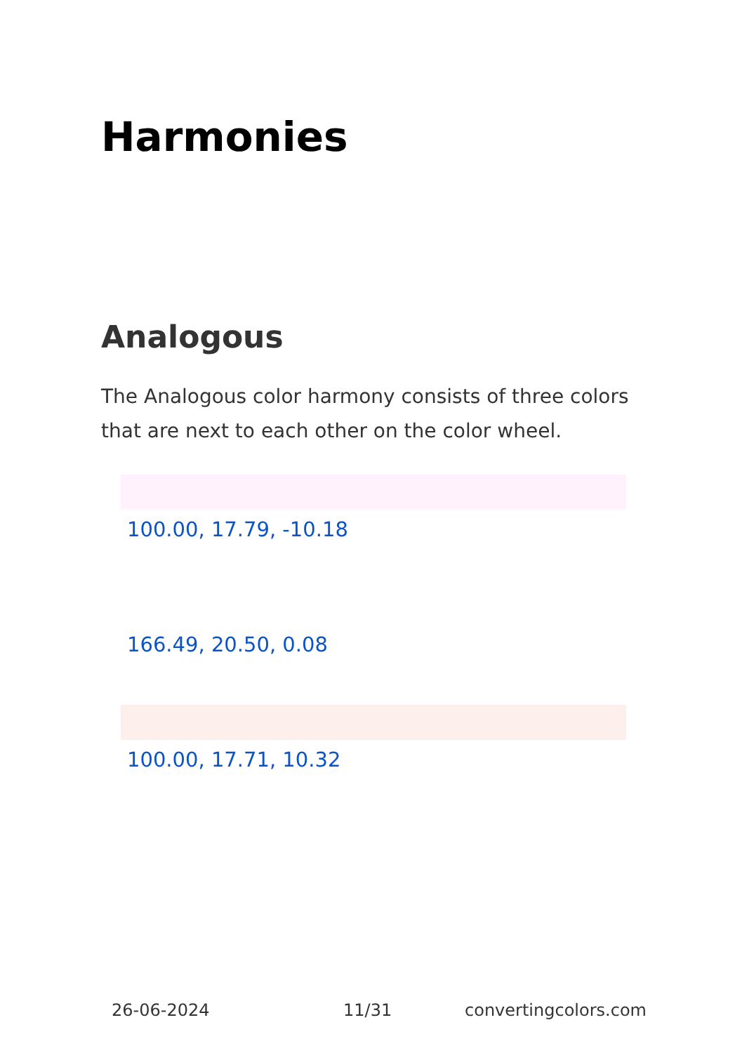Harmonies
Analogous
The Analogous color harmony consists of three colors that are next to each other on the color wheel.
100.00, 17.79, -10.18
166.49, 20.50, 0.08
100.00, 17.71, 10.32
26-06-2024 11/31 convertingcolors.com